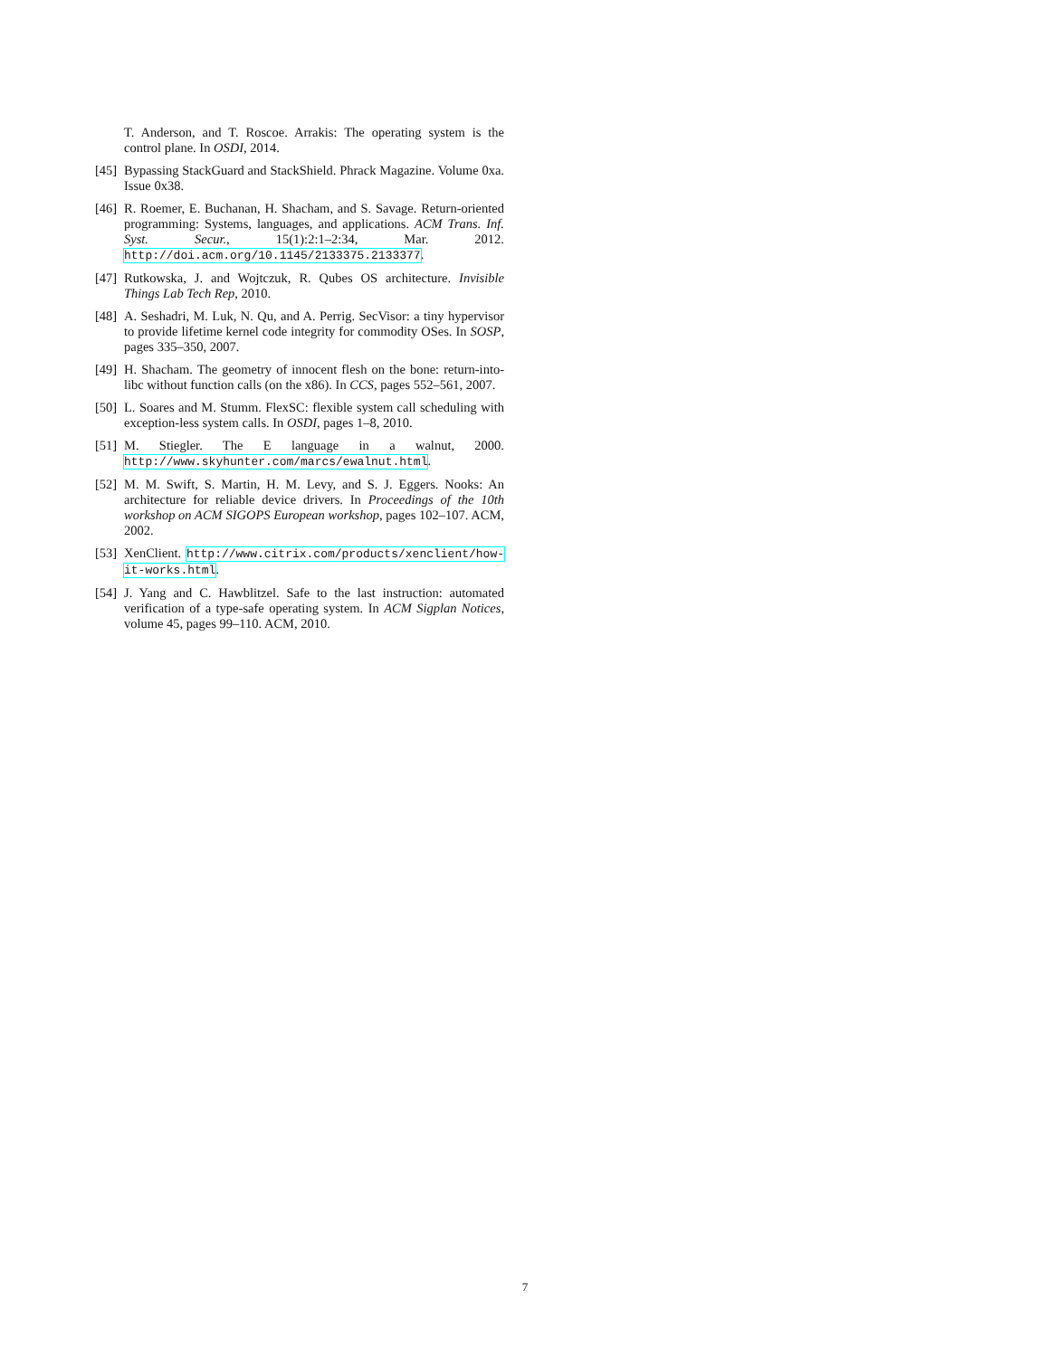T. Anderson, and T. Roscoe. Arrakis: The operating system is the control plane. In OSDI, 2014.
[45] Bypassing StackGuard and StackShield. Phrack Magazine. Volume 0xa. Issue 0x38.
[46] R. Roemer, E. Buchanan, H. Shacham, and S. Savage. Return-oriented programming: Systems, languages, and applications. ACM Trans. Inf. Syst. Secur., 15(1):2:1–2:34, Mar. 2012. http://doi.acm.org/10.1145/2133375.2133377.
[47] Rutkowska, J. and Wojtczuk, R. Qubes OS architecture. Invisible Things Lab Tech Rep, 2010.
[48] A. Seshadri, M. Luk, N. Qu, and A. Perrig. SecVisor: a tiny hypervisor to provide lifetime kernel code integrity for commodity OSes. In SOSP, pages 335–350, 2007.
[49] H. Shacham. The geometry of innocent flesh on the bone: return-into-libc without function calls (on the x86). In CCS, pages 552–561, 2007.
[50] L. Soares and M. Stumm. FlexSC: flexible system call scheduling with exception-less system calls. In OSDI, pages 1–8, 2010.
[51] M. Stiegler. The E language in a walnut, 2000. http://www.skyhunter.com/marcs/ewalnut.html.
[52] M. M. Swift, S. Martin, H. M. Levy, and S. J. Eggers. Nooks: An architecture for reliable device drivers. In Proceedings of the 10th workshop on ACM SIGOPS European workshop, pages 102–107. ACM, 2002.
[53] XenClient. http://www.citrix.com/products/xenclient/how-it-works.html.
[54] J. Yang and C. Hawblitzel. Safe to the last instruction: automated verification of a type-safe operating system. In ACM Sigplan Notices, volume 45, pages 99–110. ACM, 2010.
7